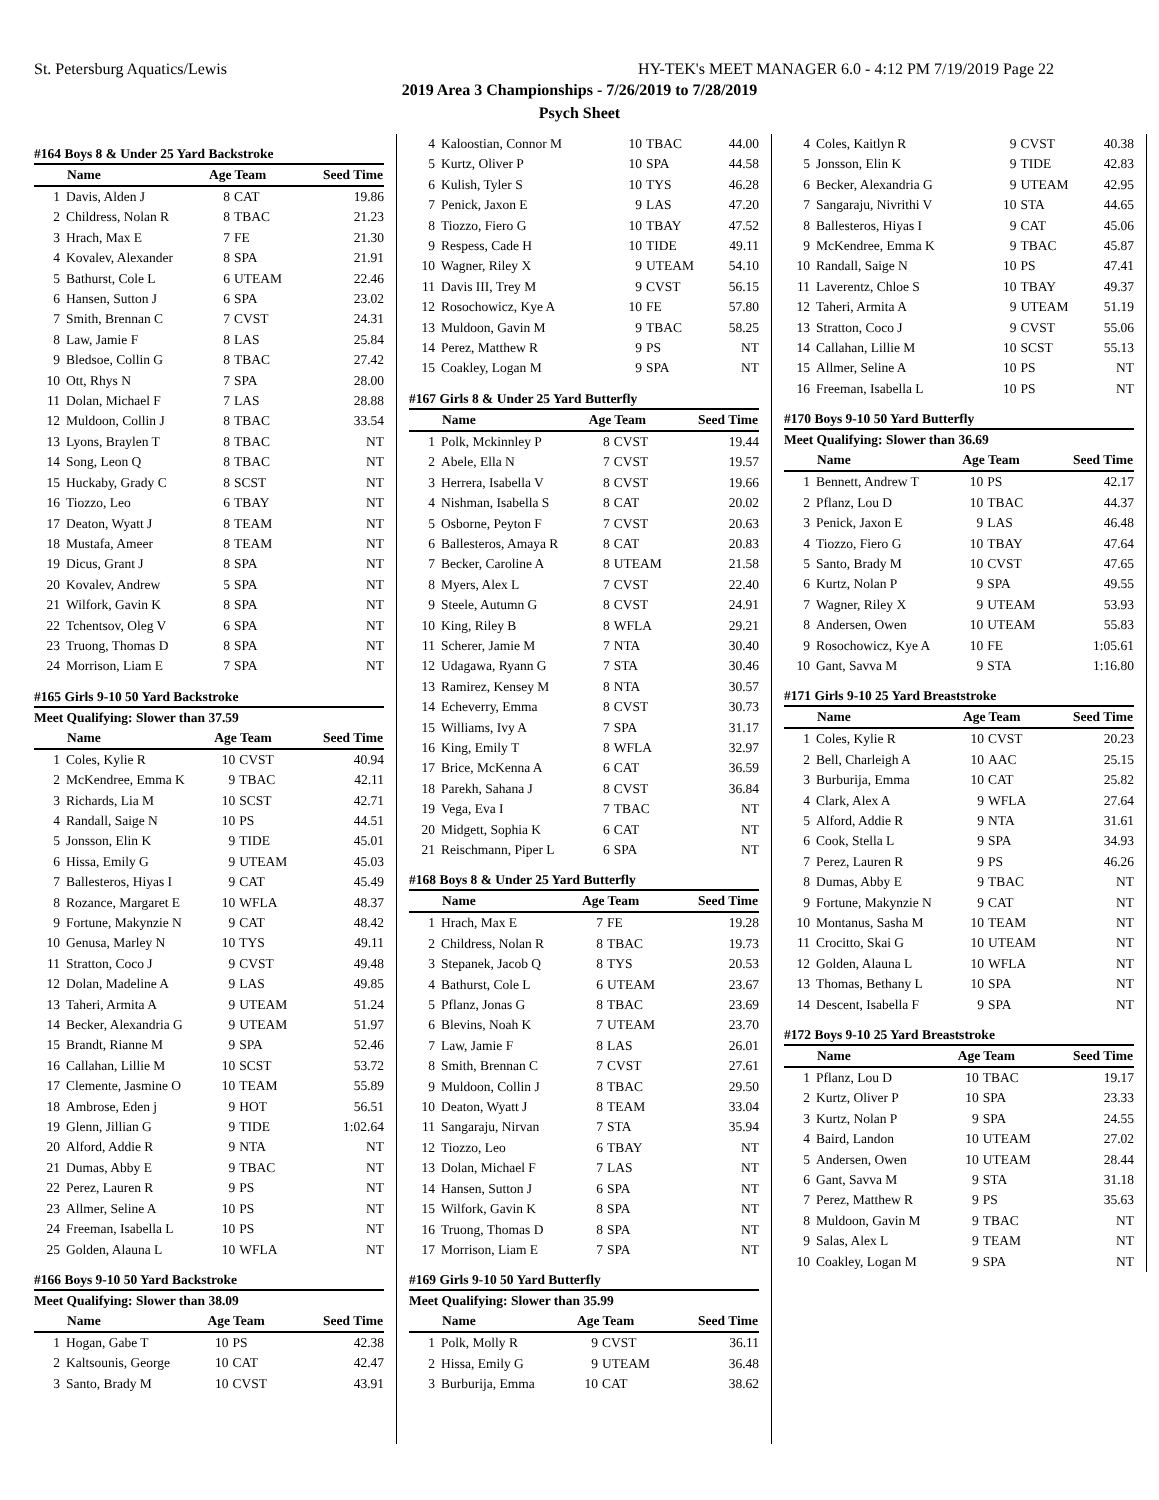St. Petersburg Aquatics/Lewis HY-TEK's MEET MANAGER 6.0 - 4:12 PM 7/19/2019 Page 22
2019 Area 3 Championships - 7/26/2019 to 7/28/2019
Psych Sheet
#164 Boys 8 & Under 25 Yard Backstroke
| | Name | Age Team | | Seed Time |
| --- | --- | --- | --- | --- |
| 1 | Davis, Alden J | 8 | CAT | 19.86 |
| 2 | Childress, Nolan R | 8 | TBAC | 21.23 |
| 3 | Hrach, Max E | 7 | FE | 21.30 |
| 4 | Kovalev, Alexander | 8 | SPA | 21.91 |
| 5 | Bathurst, Cole L | 6 | UTEAM | 22.46 |
| 6 | Hansen, Sutton J | 6 | SPA | 23.02 |
| 7 | Smith, Brennan C | 7 | CVST | 24.31 |
| 8 | Law, Jamie F | 8 | LAS | 25.84 |
| 9 | Bledsoe, Collin G | 8 | TBAC | 27.42 |
| 10 | Ott, Rhys N | 7 | SPA | 28.00 |
| 11 | Dolan, Michael F | 7 | LAS | 28.88 |
| 12 | Muldoon, Collin J | 8 | TBAC | 33.54 |
| 13 | Lyons, Braylen T | 8 | TBAC | NT |
| 14 | Song, Leon Q | 8 | TBAC | NT |
| 15 | Huckaby, Grady C | 8 | SCST | NT |
| 16 | Tiozzo, Leo | 6 | TBAY | NT |
| 17 | Deaton, Wyatt J | 8 | TEAM | NT |
| 18 | Mustafa, Ameer | 8 | TEAM | NT |
| 19 | Dicus, Grant J | 8 | SPA | NT |
| 20 | Kovalev, Andrew | 5 | SPA | NT |
| 21 | Wilfork, Gavin K | 8 | SPA | NT |
| 22 | Tchentsov, Oleg V | 6 | SPA | NT |
| 23 | Truong, Thomas D | 8 | SPA | NT |
| 24 | Morrison, Liam E | 7 | SPA | NT |
#165 Girls 9-10 50 Yard Backstroke
Meet Qualifying: Slower than 37.59
| | Name | Age Team | | Seed Time |
| --- | --- | --- | --- | --- |
| 1 | Coles, Kylie R | 10 | CVST | 40.94 |
| 2 | McKendree, Emma K | 9 | TBAC | 42.11 |
| 3 | Richards, Lia M | 10 | SCST | 42.71 |
| 4 | Randall, Saige N | 10 | PS | 44.51 |
| 5 | Jonsson, Elin K | 9 | TIDE | 45.01 |
| 6 | Hissa, Emily G | 9 | UTEAM | 45.03 |
| 7 | Ballesteros, Hiyas I | 9 | CAT | 45.49 |
| 8 | Rozance, Margaret E | 10 | WFLA | 48.37 |
| 9 | Fortune, Makynzie N | 9 | CAT | 48.42 |
| 10 | Genusa, Marley N | 10 | TYS | 49.11 |
| 11 | Stratton, Coco J | 9 | CVST | 49.48 |
| 12 | Dolan, Madeline A | 9 | LAS | 49.85 |
| 13 | Taheri, Armita A | 9 | UTEAM | 51.24 |
| 14 | Becker, Alexandria G | 9 | UTEAM | 51.97 |
| 15 | Brandt, Rianne M | 9 | SPA | 52.46 |
| 16 | Callahan, Lillie M | 10 | SCST | 53.72 |
| 17 | Clemente, Jasmine O | 10 | TEAM | 55.89 |
| 18 | Ambrose, Eden j | 9 | HOT | 56.51 |
| 19 | Glenn, Jillian G | 9 | TIDE | 1:02.64 |
| 20 | Alford, Addie R | 9 | NTA | NT |
| 21 | Dumas, Abby E | 9 | TBAC | NT |
| 22 | Perez, Lauren R | 9 | PS | NT |
| 23 | Allmer, Seline A | 10 | PS | NT |
| 24 | Freeman, Isabella L | 10 | PS | NT |
| 25 | Golden, Alauna L | 10 | WFLA | NT |
#166 Boys 9-10 50 Yard Backstroke
Meet Qualifying: Slower than 38.09
| | Name | Age Team | | Seed Time |
| --- | --- | --- | --- | --- |
| 1 | Hogan, Gabe T | 10 | PS | 42.38 |
| 2 | Kaltsounis, George | 10 | CAT | 42.47 |
| 3 | Santo, Brady M | 10 | CVST | 43.91 |
| 4 | Kaloostian, Connor M | 10 | TBAC | 44.00 |
| 5 | Kurtz, Oliver P | 10 | SPA | 44.58 |
| 6 | Kulish, Tyler S | 10 | TYS | 46.28 |
| 7 | Penick, Jaxon E | 9 | LAS | 47.20 |
| 8 | Tiozzo, Fiero G | 10 | TBAY | 47.52 |
| 9 | Respess, Cade H | 10 | TIDE | 49.11 |
| 10 | Wagner, Riley X | 9 | UTEAM | 54.10 |
| 11 | Davis III, Trey M | 9 | CVST | 56.15 |
| 12 | Rosochowicz, Kye A | 10 | FE | 57.80 |
| 13 | Muldoon, Gavin M | 9 | TBAC | 58.25 |
| 14 | Perez, Matthew R | 9 | PS | NT |
| 15 | Coakley, Logan M | 9 | SPA | NT |
#167 Girls 8 & Under 25 Yard Butterfly
| | Name | Age Team | | Seed Time |
| --- | --- | --- | --- | --- |
| 1 | Polk, Mckinnley P | 8 | CVST | 19.44 |
| 2 | Abele, Ella N | 7 | CVST | 19.57 |
| 3 | Herrera, Isabella V | 8 | CVST | 19.66 |
| 4 | Nishman, Isabella S | 8 | CAT | 20.02 |
| 5 | Osborne, Peyton F | 7 | CVST | 20.63 |
| 6 | Ballesteros, Amaya R | 8 | CAT | 20.83 |
| 7 | Becker, Caroline A | 8 | UTEAM | 21.58 |
| 8 | Myers, Alex L | 7 | CVST | 22.40 |
| 9 | Steele, Autumn G | 8 | CVST | 24.91 |
| 10 | King, Riley B | 8 | WFLA | 29.21 |
| 11 | Scherer, Jamie M | 7 | NTA | 30.40 |
| 12 | Udagawa, Ryann G | 7 | STA | 30.46 |
| 13 | Ramirez, Kensey M | 8 | NTA | 30.57 |
| 14 | Echeverry, Emma | 8 | CVST | 30.73 |
| 15 | Williams, Ivy A | 7 | SPA | 31.17 |
| 16 | King, Emily T | 8 | WFLA | 32.97 |
| 17 | Brice, McKenna A | 6 | CAT | 36.59 |
| 18 | Parekh, Sahana J | 8 | CVST | 36.84 |
| 19 | Vega, Eva I | 7 | TBAC | NT |
| 20 | Midgett, Sophia K | 6 | CAT | NT |
| 21 | Reischmann, Piper L | 6 | SPA | NT |
#168 Boys 8 & Under 25 Yard Butterfly
| | Name | Age Team | | Seed Time |
| --- | --- | --- | --- | --- |
| 1 | Hrach, Max E | 7 | FE | 19.28 |
| 2 | Childress, Nolan R | 8 | TBAC | 19.73 |
| 3 | Stepanek, Jacob Q | 8 | TYS | 20.53 |
| 4 | Bathurst, Cole L | 6 | UTEAM | 23.67 |
| 5 | Pflanz, Jonas G | 8 | TBAC | 23.69 |
| 6 | Blevins, Noah K | 7 | UTEAM | 23.70 |
| 7 | Law, Jamie F | 8 | LAS | 26.01 |
| 8 | Smith, Brennan C | 7 | CVST | 27.61 |
| 9 | Muldoon, Collin J | 8 | TBAC | 29.50 |
| 10 | Deaton, Wyatt J | 8 | TEAM | 33.04 |
| 11 | Sangaraju, Nirvan | 7 | STA | 35.94 |
| 12 | Tiozzo, Leo | 6 | TBAY | NT |
| 13 | Dolan, Michael F | 7 | LAS | NT |
| 14 | Hansen, Sutton J | 6 | SPA | NT |
| 15 | Wilfork, Gavin K | 8 | SPA | NT |
| 16 | Truong, Thomas D | 8 | SPA | NT |
| 17 | Morrison, Liam E | 7 | SPA | NT |
#169 Girls 9-10 50 Yard Butterfly
Meet Qualifying: Slower than 35.99
| | Name | Age Team | | Seed Time |
| --- | --- | --- | --- | --- |
| 1 | Polk, Molly R | 9 | CVST | 36.11 |
| 2 | Hissa, Emily G | 9 | UTEAM | 36.48 |
| 3 | Burburija, Emma | 10 | CAT | 38.62 |
| 4 | Coles, Kaitlyn R | 9 | CVST | 40.38 |
| 5 | Jonsson, Elin K | 9 | TIDE | 42.83 |
| 6 | Becker, Alexandria G | 9 | UTEAM | 42.95 |
| 7 | Sangaraju, Nivrithi V | 10 | STA | 44.65 |
| 8 | Ballesteros, Hiyas I | 9 | CAT | 45.06 |
| 9 | McKendree, Emma K | 9 | TBAC | 45.87 |
| 10 | Randall, Saige N | 10 | PS | 47.41 |
| 11 | Laverentz, Chloe S | 10 | TBAY | 49.37 |
| 12 | Taheri, Armita A | 9 | UTEAM | 51.19 |
| 13 | Stratton, Coco J | 9 | CVST | 55.06 |
| 14 | Callahan, Lillie M | 10 | SCST | 55.13 |
| 15 | Allmer, Seline A | 10 | PS | NT |
| 16 | Freeman, Isabella L | 10 | PS | NT |
#170 Boys 9-10 50 Yard Butterfly
Meet Qualifying: Slower than 36.69
| | Name | Age Team | | Seed Time |
| --- | --- | --- | --- | --- |
| 1 | Bennett, Andrew T | 10 | PS | 42.17 |
| 2 | Pflanz, Lou D | 10 | TBAC | 44.37 |
| 3 | Penick, Jaxon E | 9 | LAS | 46.48 |
| 4 | Tiozzo, Fiero G | 10 | TBAY | 47.64 |
| 5 | Santo, Brady M | 10 | CVST | 47.65 |
| 6 | Kurtz, Nolan P | 9 | SPA | 49.55 |
| 7 | Wagner, Riley X | 9 | UTEAM | 53.93 |
| 8 | Andersen, Owen | 10 | UTEAM | 55.83 |
| 9 | Rosochowicz, Kye A | 10 | FE | 1:05.61 |
| 10 | Gant, Savva M | 9 | STA | 1:16.80 |
#171 Girls 9-10 25 Yard Breaststroke
| | Name | Age Team | | Seed Time |
| --- | --- | --- | --- | --- |
| 1 | Coles, Kylie R | 10 | CVST | 20.23 |
| 2 | Bell, Charleigh A | 10 | AAC | 25.15 |
| 3 | Burburija, Emma | 10 | CAT | 25.82 |
| 4 | Clark, Alex A | 9 | WFLA | 27.64 |
| 5 | Alford, Addie R | 9 | NTA | 31.61 |
| 6 | Cook, Stella L | 9 | SPA | 34.93 |
| 7 | Perez, Lauren R | 9 | PS | 46.26 |
| 8 | Dumas, Abby E | 9 | TBAC | NT |
| 9 | Fortune, Makynzie N | 9 | CAT | NT |
| 10 | Montanus, Sasha M | 10 | TEAM | NT |
| 11 | Crocitto, Skai G | 10 | UTEAM | NT |
| 12 | Golden, Alauna L | 10 | WFLA | NT |
| 13 | Thomas, Bethany L | 10 | SPA | NT |
| 14 | Descent, Isabella F | 9 | SPA | NT |
#172 Boys 9-10 25 Yard Breaststroke
| | Name | Age Team | | Seed Time |
| --- | --- | --- | --- | --- |
| 1 | Pflanz, Lou D | 10 | TBAC | 19.17 |
| 2 | Kurtz, Oliver P | 10 | SPA | 23.33 |
| 3 | Kurtz, Nolan P | 9 | SPA | 24.55 |
| 4 | Baird, Landon | 10 | UTEAM | 27.02 |
| 5 | Andersen, Owen | 10 | UTEAM | 28.44 |
| 6 | Gant, Savva M | 9 | STA | 31.18 |
| 7 | Perez, Matthew R | 9 | PS | 35.63 |
| 8 | Muldoon, Gavin M | 9 | TBAC | NT |
| 9 | Salas, Alex L | 9 | TEAM | NT |
| 10 | Coakley, Logan M | 9 | SPA | NT |